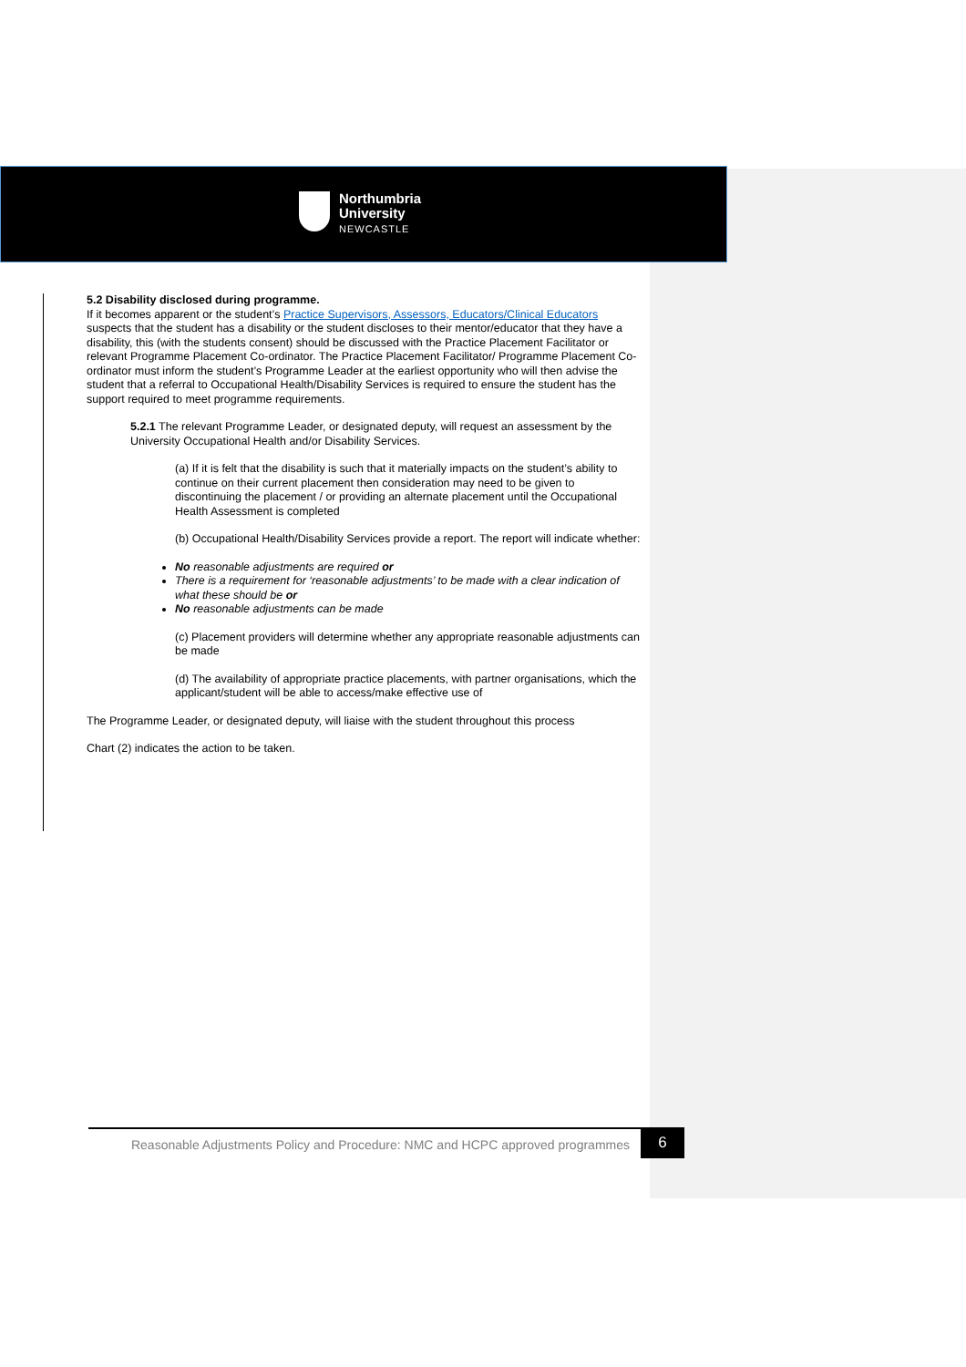Northumbria
University
NEWCASTLE
5.2 Disability disclosed during programme.
If it becomes apparent or the student’s Practice Supervisors, Assessors, Educators/Clinical Educators suspects that the student has a disability or the student discloses to their mentor/educator that they have a disability, this (with the students consent) should be discussed with the Practice Placement Facilitator or relevant Programme Placement Co-ordinator. The Practice Placement Facilitator/ Programme Placement Co-ordinator must inform the student’s Programme Leader at the earliest opportunity who will then advise the student that a referral to Occupational Health/Disability Services is required to ensure the student has the support required to meet programme requirements.
5.2.1 The relevant Programme Leader, or designated deputy, will request an assessment by the University Occupational Health and/or Disability Services.
(a) If it is felt that the disability is such that it materially impacts on the student’s ability to continue on their current placement then consideration may need to be given to discontinuing the placement / or providing an alternate placement until the Occupational Health Assessment is completed
(b) Occupational Health/Disability Services provide a report. The report will indicate whether:
No reasonable adjustments are required or
There is a requirement for ‘reasonable adjustments’ to be made with a clear indication of what these should be or
No reasonable adjustments can be made
(c) Placement providers will determine whether any appropriate reasonable adjustments can be made
(d) The availability of appropriate practice placements, with partner organisations, which the applicant/student will be able to access/make effective use of
The Programme Leader, or designated deputy, will liaise with the student throughout this process
Chart (2) indicates the action to be taken.
Reasonable Adjustments Policy and Procedure: NMC and HCPC approved programmes
6